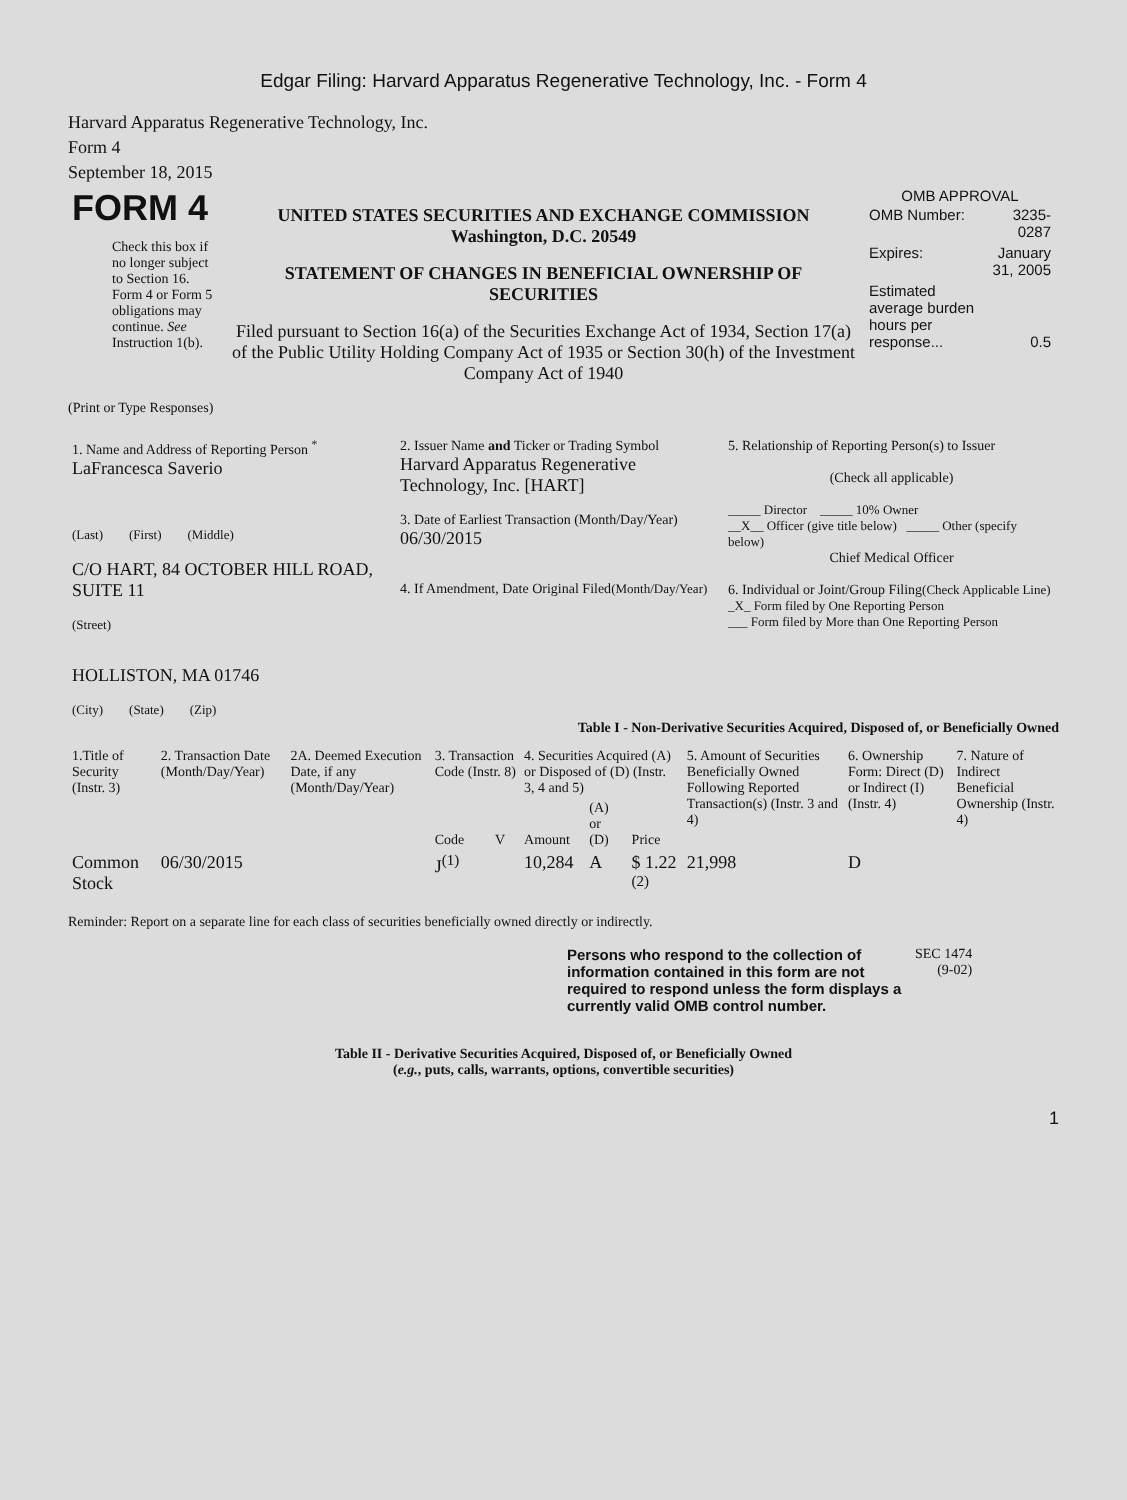Edgar Filing: Harvard Apparatus Regenerative Technology, Inc. - Form 4
Harvard Apparatus Regenerative Technology, Inc.
Form 4
September 18, 2015
| FORM 4 Check this box if no longer subject to Section 16. Form 4 or Form 5 obligations may continue. See Instruction 1(b). | UNITED STATES SECURITIES AND EXCHANGE COMMISSION Washington, D.C. 20549 STATEMENT OF CHANGES IN BENEFICIAL OWNERSHIP OF SECURITIES Filed pursuant to Section 16(a) of the Securities Exchange Act of 1934, Section 17(a) of the Public Utility Holding Company Act of 1935 or Section 30(h) of the Investment Company Act of 1940 | OMB APPROVAL / OMB Number: / 3235-0287 / / Expires: / January 31, 2005 / / Estimated average burden hours per response... / 0.5 / |
(Print or Type Responses)
| 1. Name and Address of Reporting Person <sup>*</sup> LaFrancesca Saverio (Last) (First) (Middle) C/O HART, 84 OCTOBER HILL ROAD, SUITE 11 (Street) HOLLISTON, MA 01746 (City) (State) (Zip) | 2. Issuer Name and Ticker or Trading Symbol Harvard Apparatus Regenerative Technology, Inc. [HART] 3. Date of Earliest Transaction (Month/Day/Year) 06/30/2015 4. If Amendment, Date Original Filed (Month/Day/Year) | 5. Relationship of Reporting Person(s) to Issuer (Check all applicable) _____ Director _____ 10% Owner __X__ Officer (give title below) _____ Other (specify below) Chief Medical Officer 6. Individual or Joint/Group Filing (Check Applicable Line) _X_ Form filed by One Reporting Person ___ Form filed by More than One Reporting Person |
Table I - Non-Derivative Securities Acquired, Disposed of, or Beneficially Owned
| 1.Title of Security (Instr. 3) | 2. Transaction Date (Month/Day/Year) | 2A. Deemed Execution Date, if any (Month/Day/Year) | 3. Transaction Code (Instr. 8) | | 4. Securities Acquired (A) or Disposed of (D) (Instr. 3, 4 and 5) | | | 5. Amount of Securities Beneficially Owned Following Reported Transaction(s) (Instr. 3 and 4) | 6. Ownership Form: Direct (D) or Indirect (I) (Instr. 4) | 7. Nature of Indirect Beneficial Ownership (Instr. 4) |
| --- | --- | --- | --- | --- | --- | --- | --- | --- | --- | --- |
| | | | Code | V | Amount | (A) or (D) | Price | | | |
| Common Stock | 06/30/2015 | | J<sup>(1)</sup> | | 10,284 | A | $ 1.22 <sup>(2)</sup> | 21,998 | D | |
Reminder: Report on a separate line for each class of securities beneficially owned directly or indirectly.
| Persons who respond to the collection of information contained in this form are not required to respond unless the form displays a currently valid OMB control number. | SEC 1474 (9-02) |
Table II - Derivative Securities Acquired, Disposed of, or Beneficially Owned
(e.g., puts, calls, warrants, options, convertible securities)
1